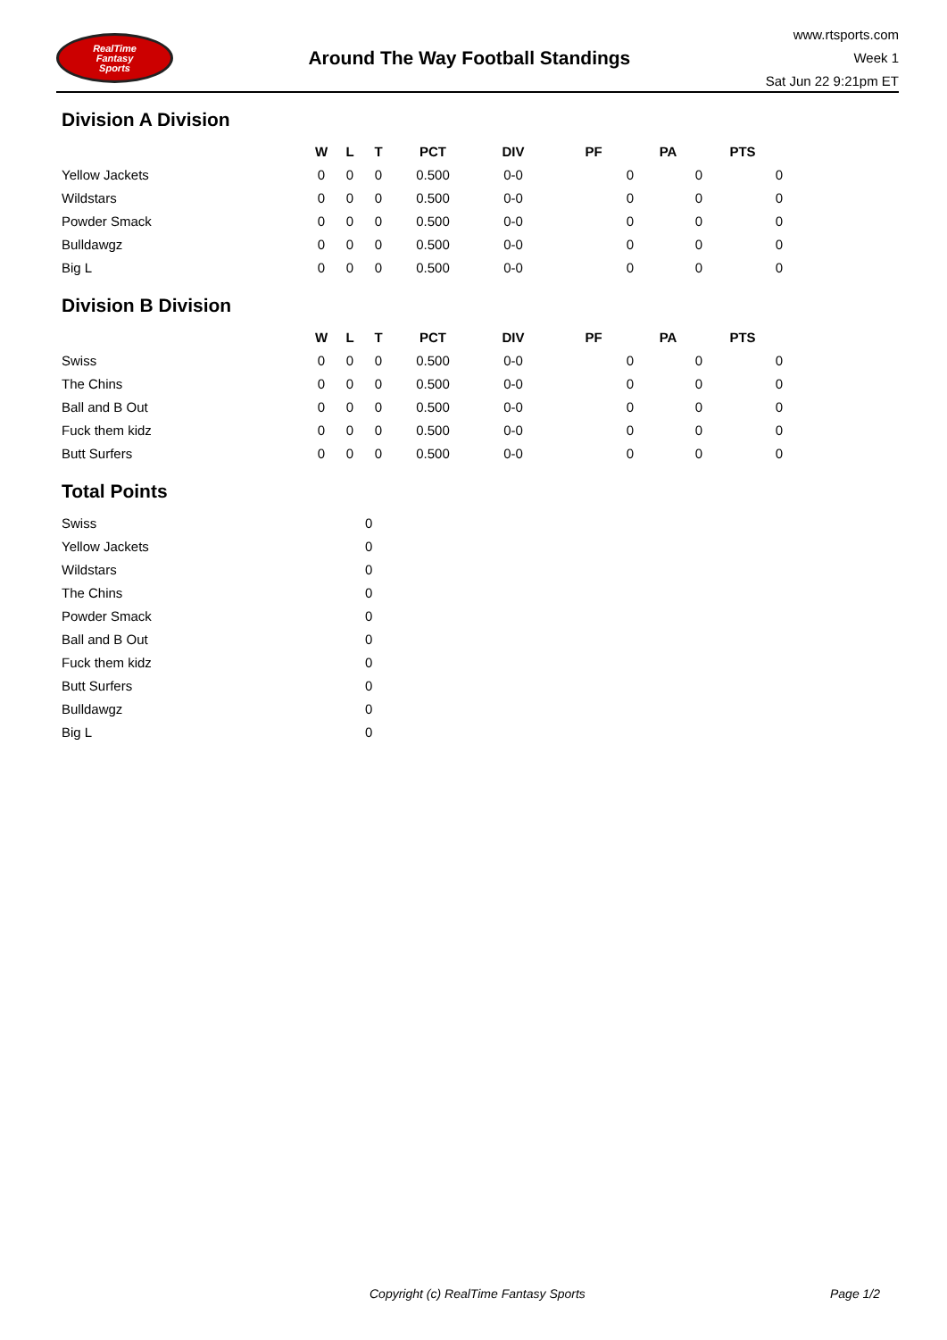RealTime
Fantasy
Sports
Around The Way Football Standings
www.rtsports.com
Week 1
Sat Jun 22 9:21pm ET
Division A Division
| | W | L | T | PCT | DIV | PF | PA | PTS |
| --- | --- | --- | --- | --- | --- | --- | --- | --- |
| Yellow Jackets | 0 | 0 | 0 | 0.500 | 0-0 | 0 | 0 | 0 |
| Wildstars | 0 | 0 | 0 | 0.500 | 0-0 | 0 | 0 | 0 |
| Powder Smack | 0 | 0 | 0 | 0.500 | 0-0 | 0 | 0 | 0 |
| Bulldawgz | 0 | 0 | 0 | 0.500 | 0-0 | 0 | 0 | 0 |
| Big L | 0 | 0 | 0 | 0.500 | 0-0 | 0 | 0 | 0 |
Division B Division
| | W | L | T | PCT | DIV | PF | PA | PTS |
| --- | --- | --- | --- | --- | --- | --- | --- | --- |
| Swiss | 0 | 0 | 0 | 0.500 | 0-0 | 0 | 0 | 0 |
| The Chins | 0 | 0 | 0 | 0.500 | 0-0 | 0 | 0 | 0 |
| Ball and B Out | 0 | 0 | 0 | 0.500 | 0-0 | 0 | 0 | 0 |
| Fuck them kidz | 0 | 0 | 0 | 0.500 | 0-0 | 0 | 0 | 0 |
| Butt Surfers | 0 | 0 | 0 | 0.500 | 0-0 | 0 | 0 | 0 |
Total Points
| Swiss | 0 |
| Yellow Jackets | 0 |
| Wildstars | 0 |
| The Chins | 0 |
| Powder Smack | 0 |
| Ball and B Out | 0 |
| Fuck them kidz | 0 |
| Butt Surfers | 0 |
| Bulldawgz | 0 |
| Big L | 0 |
Copyright (c) RealTime Fantasy Sports Page 1/2